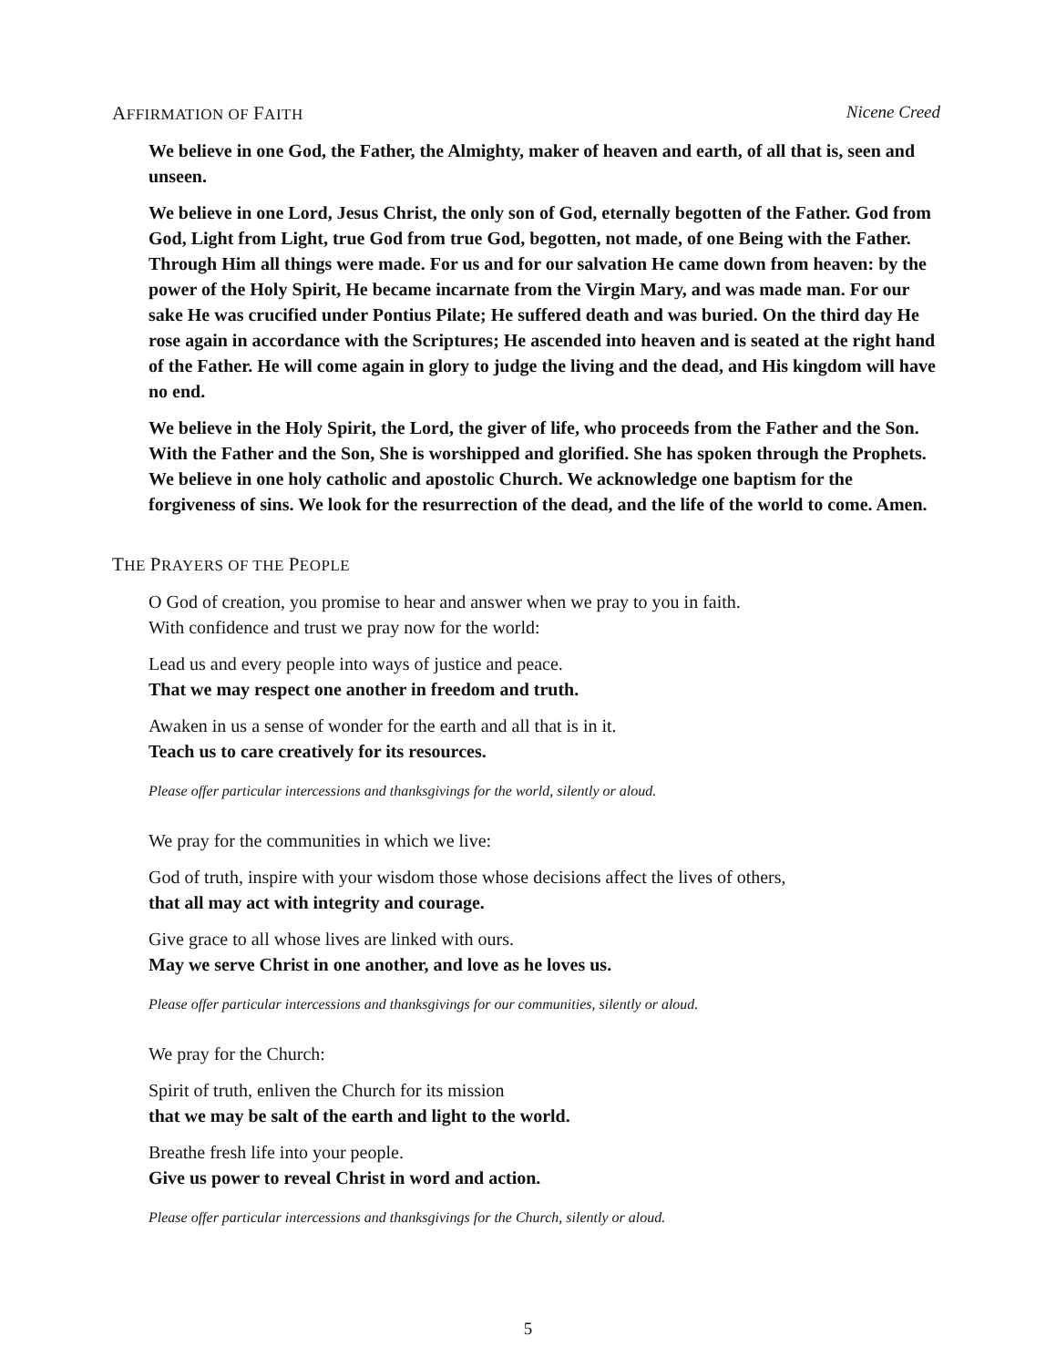AFFIRMATION OF FAITH Nicene Creed
We believe in one God, the Father, the Almighty, maker of heaven and earth, of all that is, seen and unseen.
We believe in one Lord, Jesus Christ, the only son of God, eternally begotten of the Father. God from God, Light from Light, true God from true God, begotten, not made, of one Being with the Father. Through Him all things were made. For us and for our salvation He came down from heaven: by the power of the Holy Spirit, He became incarnate from the Virgin Mary, and was made man. For our sake He was crucified under Pontius Pilate; He suffered death and was buried. On the third day He rose again in accordance with the Scriptures; He ascended into heaven and is seated at the right hand of the Father. He will come again in glory to judge the living and the dead, and His kingdom will have no end.
We believe in the Holy Spirit, the Lord, the giver of life, who proceeds from the Father and the Son. With the Father and the Son, She is worshipped and glorified. She has spoken through the Prophets. We believe in one holy catholic and apostolic Church. We acknowledge one baptism for the forgiveness of sins. We look for the resurrection of the dead, and the life of the world to come. Amen.
THE PRAYERS OF THE PEOPLE
O God of creation, you promise to hear and answer when we pray to you in faith.
With confidence and trust we pray now for the world:
Lead us and every people into ways of justice and peace.
That we may respect one another in freedom and truth.
Awaken in us a sense of wonder for the earth and all that is in it.
Teach us to care creatively for its resources.
Please offer particular intercessions and thanksgivings for the world, silently or aloud.
We pray for the communities in which we live:
God of truth, inspire with your wisdom those whose decisions affect the lives of others,
that all may act with integrity and courage.
Give grace to all whose lives are linked with ours.
May we serve Christ in one another, and love as he loves us.
Please offer particular intercessions and thanksgivings for our communities, silently or aloud.
We pray for the Church:
Spirit of truth, enliven the Church for its mission
that we may be salt of the earth and light to the world.
Breathe fresh life into your people.
Give us power to reveal Christ in word and action.
Please offer particular intercessions and thanksgivings for the Church, silently or aloud.
5